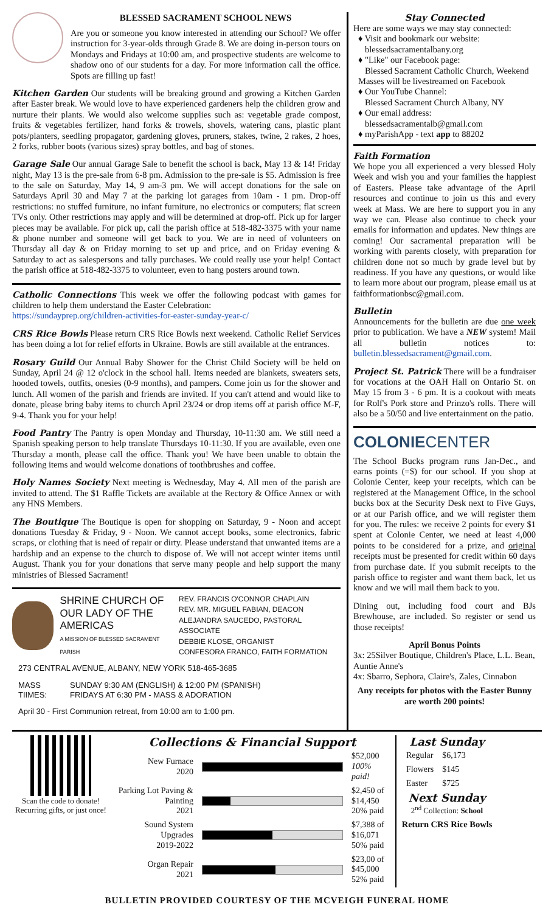BLESSED SACRAMENT SCHOOL NEWS
Are you or someone you know interested in attending our School? We offer instruction for 3-year-olds through Grade 8. We are doing in-person tours on Mondays and Fridays at 10:00 am, and prospective students are welcome to shadow ono of our students for a day. For more information call the office. Spots are filling up fast!
Kitchen Garden Our students will be breaking ground and growing a Kitchen Garden after Easter break. We would love to have experienced gardeners help the children grow and nurture their plants. We would also welcome supplies such as: vegetable grade compost, fruits & vegetables fertilizer, hand forks & trowels, shovels, watering cans, plastic plant pots/planters, seedling propagator, gardening gloves, pruners, stakes, twine, 2 rakes, 2 hoes, 2 forks, rubber boots (various sizes) spray bottles, and bag of stones.
Garage Sale Our annual Garage Sale to benefit the school is back, May 13 & 14! Friday night, May 13 is the pre-sale from 6-8 pm. Admission to the pre-sale is $5. Admission is free to the sale on Saturday, May 14, 9 am-3 pm. We will accept donations for the sale on Saturdays April 30 and May 7 at the parking lot garages from 10am - 1 pm. Drop-off restrictions: no stuffed furniture, no infant furniture, no electronics or computers; flat screen TVs only. Other restrictions may apply and will be determined at drop-off. Pick up for larger pieces may be available. For pick up, call the parish office at 518-482-3375 with your name & phone number and someone will get back to you. We are in need of volunteers on Thursday all day & on Friday morning to set up and price, and on Friday evening & Saturday to act as salespersons and tally purchases. We could really use your help! Contact the parish office at 518-482-3375 to volunteer, even to hang posters around town.
Catholic Connections This week we offer the following podcast with games for children to help them understand the Easter Celebration:
https://sundayprep.org/children-activities-for-easter-sunday-year-c/
CRS Rice Bowls Please return CRS Rice Bowls next weekend. Catholic Relief Services has been doing a lot for relief efforts in Ukraine. Bowls are still available at the entrances.
Rosary Guild Our Annual Baby Shower for the Christ Child Society will be held on Sunday, April 24 @ 12 o'clock in the school hall. Items needed are blankets, sweaters sets, hooded towels, outfits, onesies (0-9 months), and pampers. Come join us for the shower and lunch. All women of the parish and friends are invited. If you can't attend and would like to donate, please bring baby items to church April 23/24 or drop items off at parish office M-F, 9-4. Thank you for your help!
Food Pantry The Pantry is open Monday and Thursday, 10-11:30 am. We still need a Spanish speaking person to help translate Thursdays 10-11:30. If you are available, even one Thursday a month, please call the office. Thank you! We have been unable to obtain the following items and would welcome donations of toothbrushes and coffee.
Holy Names Society Next meeting is Wednesday, May 4. All men of the parish are invited to attend. The $1 Raffle Tickets are available at the Rectory & Office Annex or with any HNS Members.
The Boutique The Boutique is open for shopping on Saturday, 9 - Noon and accept donations Tuesday & Friday, 9 - Noon. We cannot accept books, some electronics, fabric scraps, or clothing that is need of repair or dirty. Please understand that unwanted items are a hardship and an expense to the church to dispose of. We will not accept winter items until August. Thank you for your donations that serve many people and help support the many ministries of Blessed Sacrament!
SHRINE CHURCH OF
OUR LADY OF THE AMERICAS
A MISSION OF BLESSED SACRAMENT PARISH
REV. FRANCIS O'CONNOR CHAPLAIN
REV. MR. MIGUEL FABIAN, DEACON
ALEJANDRA SAUCEDO, PASTORAL ASSOCIATE
DEBBIE KLOSE, ORGANIST
CONFESORA FRANCO, FAITH FORMATION
273 CENTRAL AVENUE, ALBANY, NEW YORK 518-465-3685
MASS TIIMES: SUNDAY 9:30 AM (ENGLISH) & 12:00 PM (SPANISH)
FRIDAYS AT 6:30 PM - MASS & ADORATION
April 30 - First Communion retreat, from 10:00 am to 1:00 pm.
Stay Connected
Here are some ways we may stay connected:
♦ Visit and bookmark our website:
blessedsacramentalbany.org
♦ "Like" our Facebook page:
Blessed Sacrament Catholic Church, Weekend Masses will be livestreamed on Facebook
♦ Our YouTube Channel:
Blessed Sacrament Church Albany, NY
♦ Our email address:
blessedsacramentalb@gmail.com
♦ myParishApp - text app to 88202
Faith Formation
We hope you all experienced a very blessed Holy Week and wish you and your families the happiest of Easters. Please take advantage of the April resources and continue to join us this and every week at Mass. We are here to support you in any way we can. Please also continue to check your emails for information and updates. New things are coming! Our sacramental preparation will be working with parents closely, with preparation for children done not so much by grade level but by readiness. If you have any questions, or would like to learn more about our program, please email us at faithformationbsc@gmail.com.
Bulletin
Announcements for the bulletin are due one week prior to publication. We have a NEW system! Mail all bulletin notices to: bulletin.blessedsacrament@gmail.com.
Project St. Patrick There will be a fundraiser for vocations at the OAH Hall on Ontario St. on May 15 from 3 - 6 pm. It is a cookout with meats for Rolf's Pork store and Prinzo's rolls. There will also be a 50/50 and live entertainment on the patio.
COLONIECENTER
The School Bucks program runs Jan-Dec., and earns points (=$) for our school. If you shop at Colonie Center, keep your receipts, which can be registered at the Management Office, in the school bucks box at the Security Desk next to Five Guys, or at our Parish office, and we will register them for you. The rules: we receive 2 points for every $1 spent at Colonie Center, we need at least 4,000 points to be considered for a prize, and original receipts must be presented for credit within 60 days from purchase date. If you submit receipts to the parish office to register and want them back, let us know and we will mail them back to you.
Dining out, including food court and BJs Brewhouse, are included. So register or send us those receipts!
April Bonus Points
3x: 25Silver Boutique, Children's Place, L.L. Bean, Auntie Anne's
4x: Sbarro, Sephora, Claire's, Zales, Cinnabon
Any receipts for photos with the Easter Bunny are worth 200 points!
Scan the code to donate! Recurring gifts, or just once!
Collections & Financial Support
| New Furnace 2020 | | $52,000 100% paid! |
| Parking Lot Paving & Painting 2021 | | $2,450 of $14,450 20% paid |
| Sound System Upgrades 2019-2022 | | $7,388 of $16,071 50% paid |
| Organ Repair 2021 | | $23,00 of $45,000 52% paid |
Last Sunday
| Regular | $6,173 |
| Flowers | $145 |
| Easter | $725 |
Next Sunday
2<sup>nd</sup> Collection: School
Return CRS Rice Bowls
BULLETIN PROVIDED COURTESY OF THE MCVEIGH FUNERAL HOME